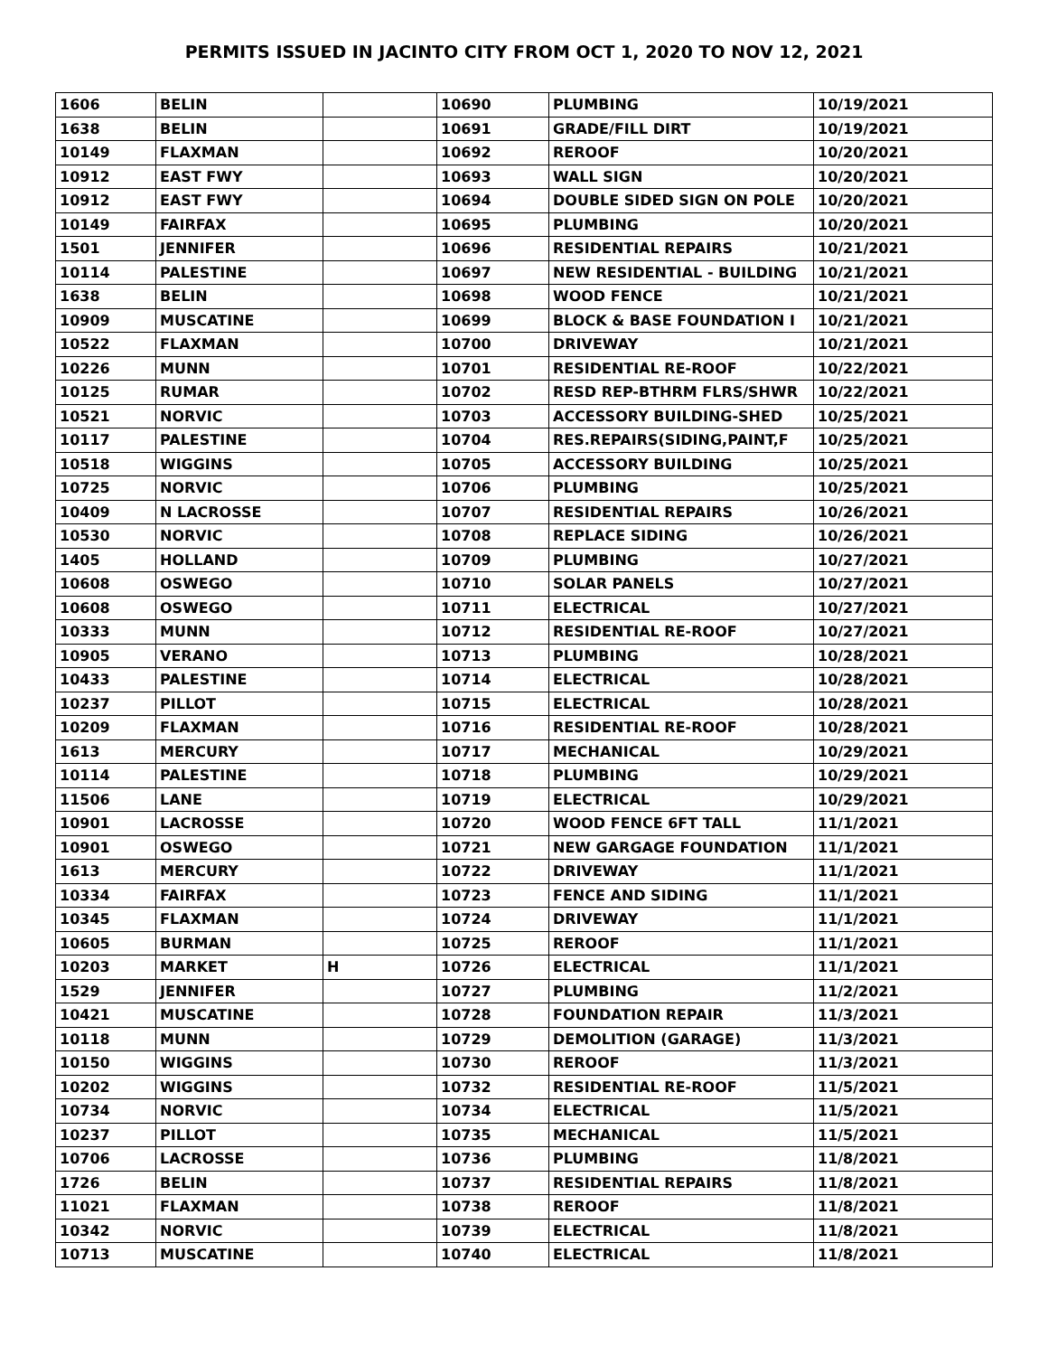PERMITS ISSUED IN JACINTO CITY FROM OCT 1, 2020 TO NOV 12, 2021
| 1606 | BELIN | | 10690 | PLUMBING | 10/19/2021 |
| 1638 | BELIN | | 10691 | GRADE/FILL DIRT | 10/19/2021 |
| 10149 | FLAXMAN | | 10692 | REROOF | 10/20/2021 |
| 10912 | EAST FWY | | 10693 | WALL SIGN | 10/20/2021 |
| 10912 | EAST FWY | | 10694 | DOUBLE SIDED SIGN ON POLE | 10/20/2021 |
| 10149 | FAIRFAX | | 10695 | PLUMBING | 10/20/2021 |
| 1501 | JENNIFER | | 10696 | RESIDENTIAL REPAIRS | 10/21/2021 |
| 10114 | PALESTINE | | 10697 | NEW RESIDENTIAL - BUILDING | 10/21/2021 |
| 1638 | BELIN | | 10698 | WOOD FENCE | 10/21/2021 |
| 10909 | MUSCATINE | | 10699 | BLOCK & BASE FOUNDATION I | 10/21/2021 |
| 10522 | FLAXMAN | | 10700 | DRIVEWAY | 10/21/2021 |
| 10226 | MUNN | | 10701 | RESIDENTIAL RE-ROOF | 10/22/2021 |
| 10125 | RUMAR | | 10702 | RESD REP-BTHRM FLRS/SHWR | 10/22/2021 |
| 10521 | NORVIC | | 10703 | ACCESSORY BUILDING-SHED | 10/25/2021 |
| 10117 | PALESTINE | | 10704 | RES.REPAIRS(SIDING,PAINT,F | 10/25/2021 |
| 10518 | WIGGINS | | 10705 | ACCESSORY BUILDING | 10/25/2021 |
| 10725 | NORVIC | | 10706 | PLUMBING | 10/25/2021 |
| 10409 | N LACROSSE | | 10707 | RESIDENTIAL REPAIRS | 10/26/2021 |
| 10530 | NORVIC | | 10708 | REPLACE SIDING | 10/26/2021 |
| 1405 | HOLLAND | | 10709 | PLUMBING | 10/27/2021 |
| 10608 | OSWEGO | | 10710 | SOLAR PANELS | 10/27/2021 |
| 10608 | OSWEGO | | 10711 | ELECTRICAL | 10/27/2021 |
| 10333 | MUNN | | 10712 | RESIDENTIAL RE-ROOF | 10/27/2021 |
| 10905 | VERANO | | 10713 | PLUMBING | 10/28/2021 |
| 10433 | PALESTINE | | 10714 | ELECTRICAL | 10/28/2021 |
| 10237 | PILLOT | | 10715 | ELECTRICAL | 10/28/2021 |
| 10209 | FLAXMAN | | 10716 | RESIDENTIAL RE-ROOF | 10/28/2021 |
| 1613 | MERCURY | | 10717 | MECHANICAL | 10/29/2021 |
| 10114 | PALESTINE | | 10718 | PLUMBING | 10/29/2021 |
| 11506 | LANE | | 10719 | ELECTRICAL | 10/29/2021 |
| 10901 | LACROSSE | | 10720 | WOOD FENCE 6FT TALL | 11/1/2021 |
| 10901 | OSWEGO | | 10721 | NEW GARGAGE FOUNDATION | 11/1/2021 |
| 1613 | MERCURY | | 10722 | DRIVEWAY | 11/1/2021 |
| 10334 | FAIRFAX | | 10723 | FENCE AND SIDING | 11/1/2021 |
| 10345 | FLAXMAN | | 10724 | DRIVEWAY | 11/1/2021 |
| 10605 | BURMAN | | 10725 | REROOF | 11/1/2021 |
| 10203 | MARKET | H | 10726 | ELECTRICAL | 11/1/2021 |
| 1529 | JENNIFER | | 10727 | PLUMBING | 11/2/2021 |
| 10421 | MUSCATINE | | 10728 | FOUNDATION REPAIR | 11/3/2021 |
| 10118 | MUNN | | 10729 | DEMOLITION (GARAGE) | 11/3/2021 |
| 10150 | WIGGINS | | 10730 | REROOF | 11/3/2021 |
| 10202 | WIGGINS | | 10732 | RESIDENTIAL RE-ROOF | 11/5/2021 |
| 10734 | NORVIC | | 10734 | ELECTRICAL | 11/5/2021 |
| 10237 | PILLOT | | 10735 | MECHANICAL | 11/5/2021 |
| 10706 | LACROSSE | | 10736 | PLUMBING | 11/8/2021 |
| 1726 | BELIN | | 10737 | RESIDENTIAL REPAIRS | 11/8/2021 |
| 11021 | FLAXMAN | | 10738 | REROOF | 11/8/2021 |
| 10342 | NORVIC | | 10739 | ELECTRICAL | 11/8/2021 |
| 10713 | MUSCATINE | | 10740 | ELECTRICAL | 11/8/2021 |